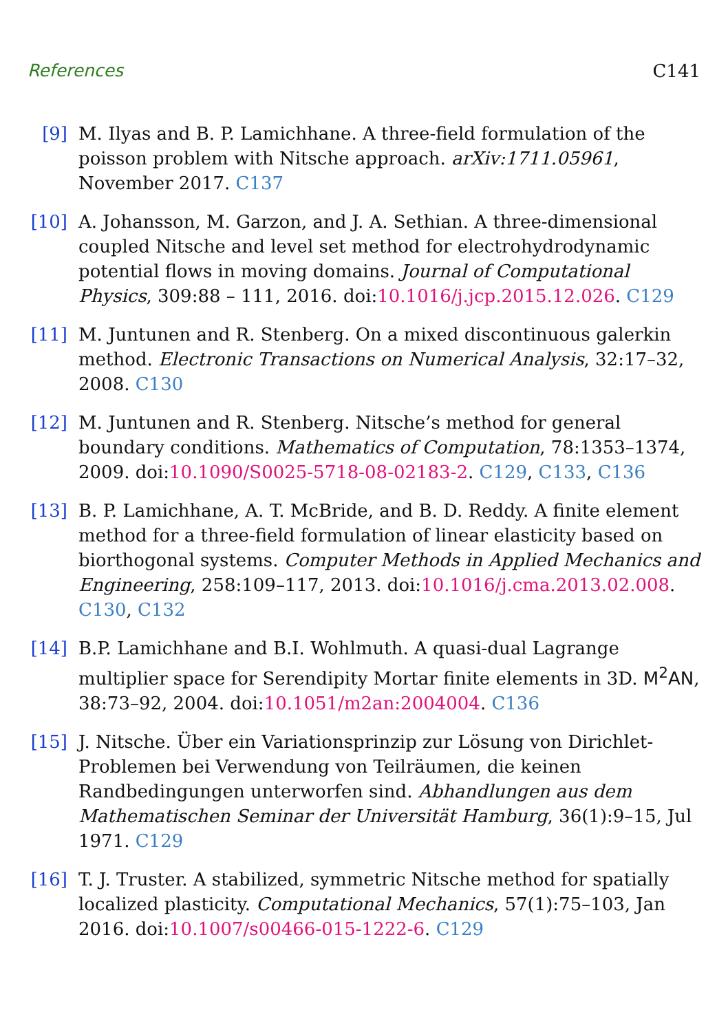References C141
[9] M. Ilyas and B. P. Lamichhane. A three-field formulation of the poisson problem with Nitsche approach. arXiv:1711.05961, November 2017. C137
[10]
A. Johansson, M. Garzon, and J. A. Sethian. A three-dimensional coupled Nitsche and level set method for electrohydrodynamic potential flows in moving domains. Journal of Computational Physics, 309:88 – 111, 2016. doi:10.1016/j.jcp.2015.12.026. C129
[11]
M. Juntunen and R. Stenberg. On a mixed discontinuous galerkin method. Electronic Transactions on Numerical Analysis, 32:17–32, 2008. C130
[12]
M. Juntunen and R. Stenberg. Nitsche’s method for general boundary conditions. Mathematics of Computation, 78:1353–1374, 2009. doi:10.1090/S0025-5718-08-02183-2. C129, C133, C136
[13]
B. P. Lamichhane, A. T. McBride, and B. D. Reddy. A finite element method for a three-field formulation of linear elasticity based on biorthogonal systems. Computer Methods in Applied Mechanics and Engineering, 258:109–117, 2013. doi:10.1016/j.cma.2013.02.008. C130, C132
[14]
B.P. Lamichhane and B.I. Wohlmuth. A quasi-dual Lagrange multiplier space for Serendipity Mortar finite elements in 3D. M<sup>2</sup>AN, 38:73–92, 2004. doi:10.1051/m2an:2004004. C136
[15]
J. Nitsche. Über ein Variationsprinzip zur Lösung von Dirichlet-Problemen bei Verwendung von Teilräumen, die keinen Randbedingungen unterworfen sind. Abhandlungen aus dem Mathematischen Seminar der Universität Hamburg, 36(1):9–15, Jul 1971. C129
[16]
T. J. Truster. A stabilized, symmetric Nitsche method for spatially localized plasticity. Computational Mechanics, 57(1):75–103, Jan 2016. doi:10.1007/s00466-015-1222-6. C129